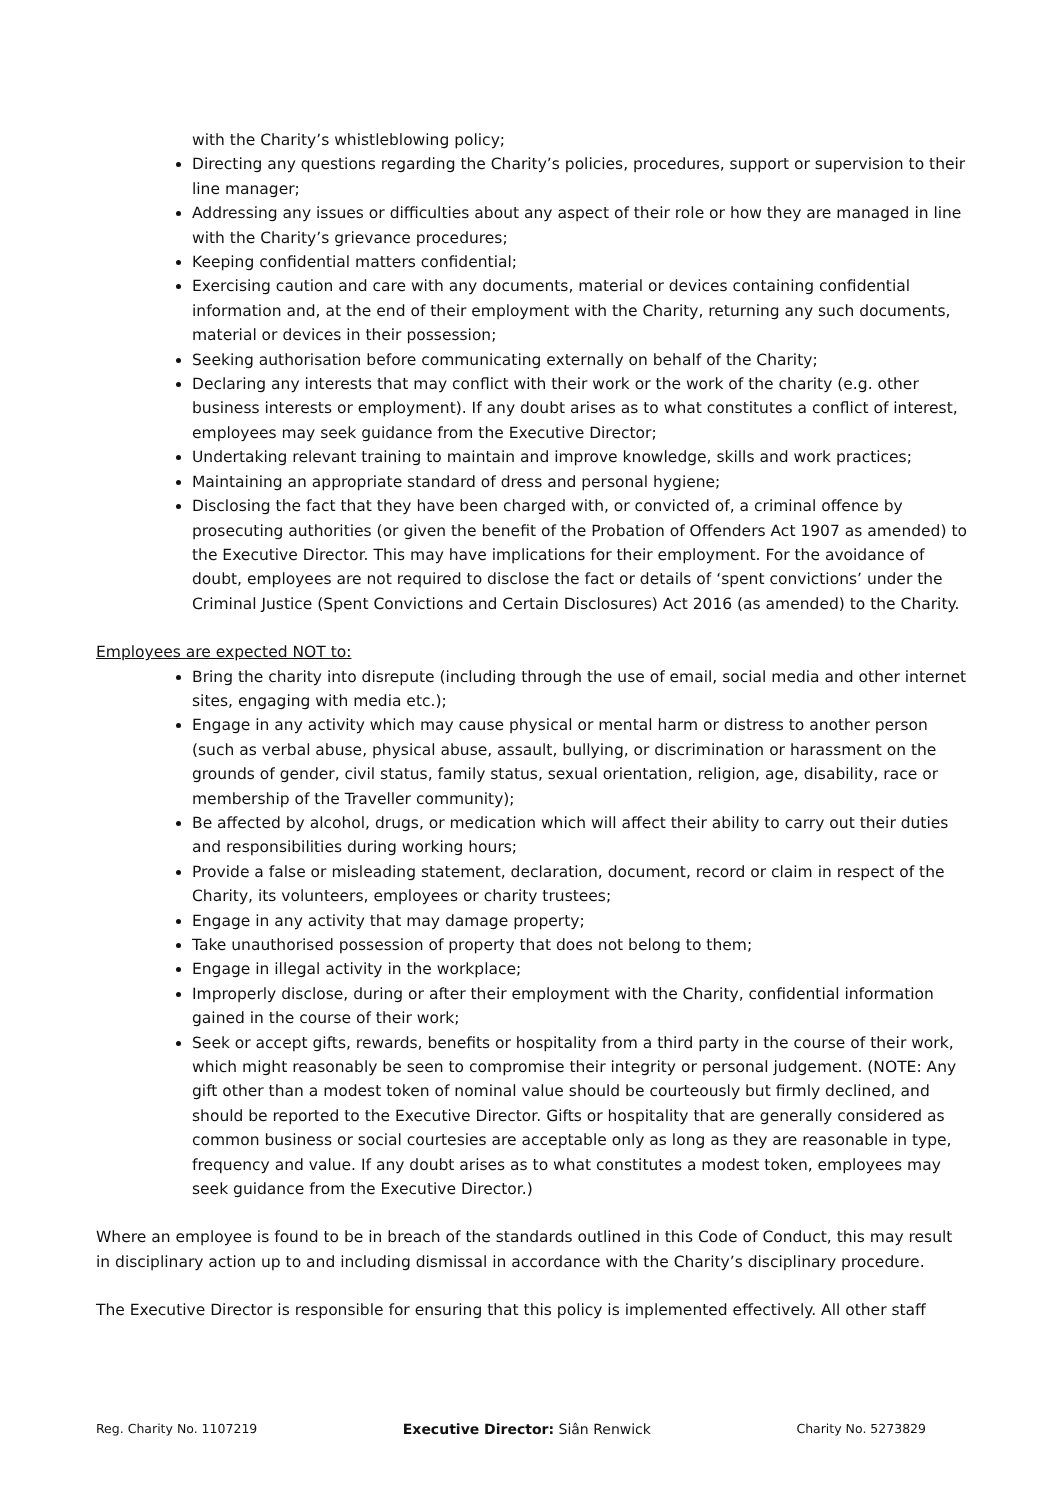with the Charity’s whistleblowing policy;
Directing any questions regarding the Charity’s policies, procedures, support or supervision to their line manager;
Addressing any issues or difficulties about any aspect of their role or how they are managed in line with the Charity’s grievance procedures;
Keeping confidential matters confidential;
Exercising caution and care with any documents, material or devices containing confidential information and, at the end of their employment with the Charity, returning any such documents, material or devices in their possession;
Seeking authorisation before communicating externally on behalf of the Charity;
Declaring any interests that may conflict with their work or the work of the charity (e.g. other business interests or employment). If any doubt arises as to what constitutes a conflict of interest, employees may seek guidance from the Executive Director;
Undertaking relevant training to maintain and improve knowledge, skills and work practices;
Maintaining an appropriate standard of dress and personal hygiene;
Disclosing the fact that they have been charged with, or convicted of, a criminal offence by prosecuting authorities (or given the benefit of the Probation of Offenders Act 1907 as amended) to the Executive Director. This may have implications for their employment. For the avoidance of doubt, employees are not required to disclose the fact or details of ‘spent convictions’ under the Criminal Justice (Spent Convictions and Certain Disclosures) Act 2016 (as amended) to the Charity.
Employees are expected NOT to:
Bring the charity into disrepute (including through the use of email, social media and other internet sites, engaging with media etc.);
Engage in any activity which may cause physical or mental harm or distress to another person (such as verbal abuse, physical abuse, assault, bullying, or discrimination or harassment on the grounds of gender, civil status, family status, sexual orientation, religion, age, disability, race or membership of the Traveller community);
Be affected by alcohol, drugs, or medication which will affect their ability to carry out their duties and responsibilities during working hours;
Provide a false or misleading statement, declaration, document, record or claim in respect of the Charity, its volunteers, employees or charity trustees;
Engage in any activity that may damage property;
Take unauthorised possession of property that does not belong to them;
Engage in illegal activity in the workplace;
Improperly disclose, during or after their employment with the Charity, confidential information gained in the course of their work;
Seek or accept gifts, rewards, benefits or hospitality from a third party in the course of their work, which might reasonably be seen to compromise their integrity or personal judgement. (NOTE: Any gift other than a modest token of nominal value should be courteously but firmly declined, and should be reported to the Executive Director. Gifts or hospitality that are generally considered as common business or social courtesies are acceptable only as long as they are reasonable in type, frequency and value. If any doubt arises as to what constitutes a modest token, employees may seek guidance from the Executive Director.)
Where an employee is found to be in breach of the standards outlined in this Code of Conduct, this may result in disciplinary action up to and including dismissal in accordance with the Charity’s disciplinary procedure.
The Executive Director is responsible for ensuring that this policy is implemented effectively. All other staff
Reg. Charity No. 1107219 Executive Director: Siân Renwick Charity No. 5273829